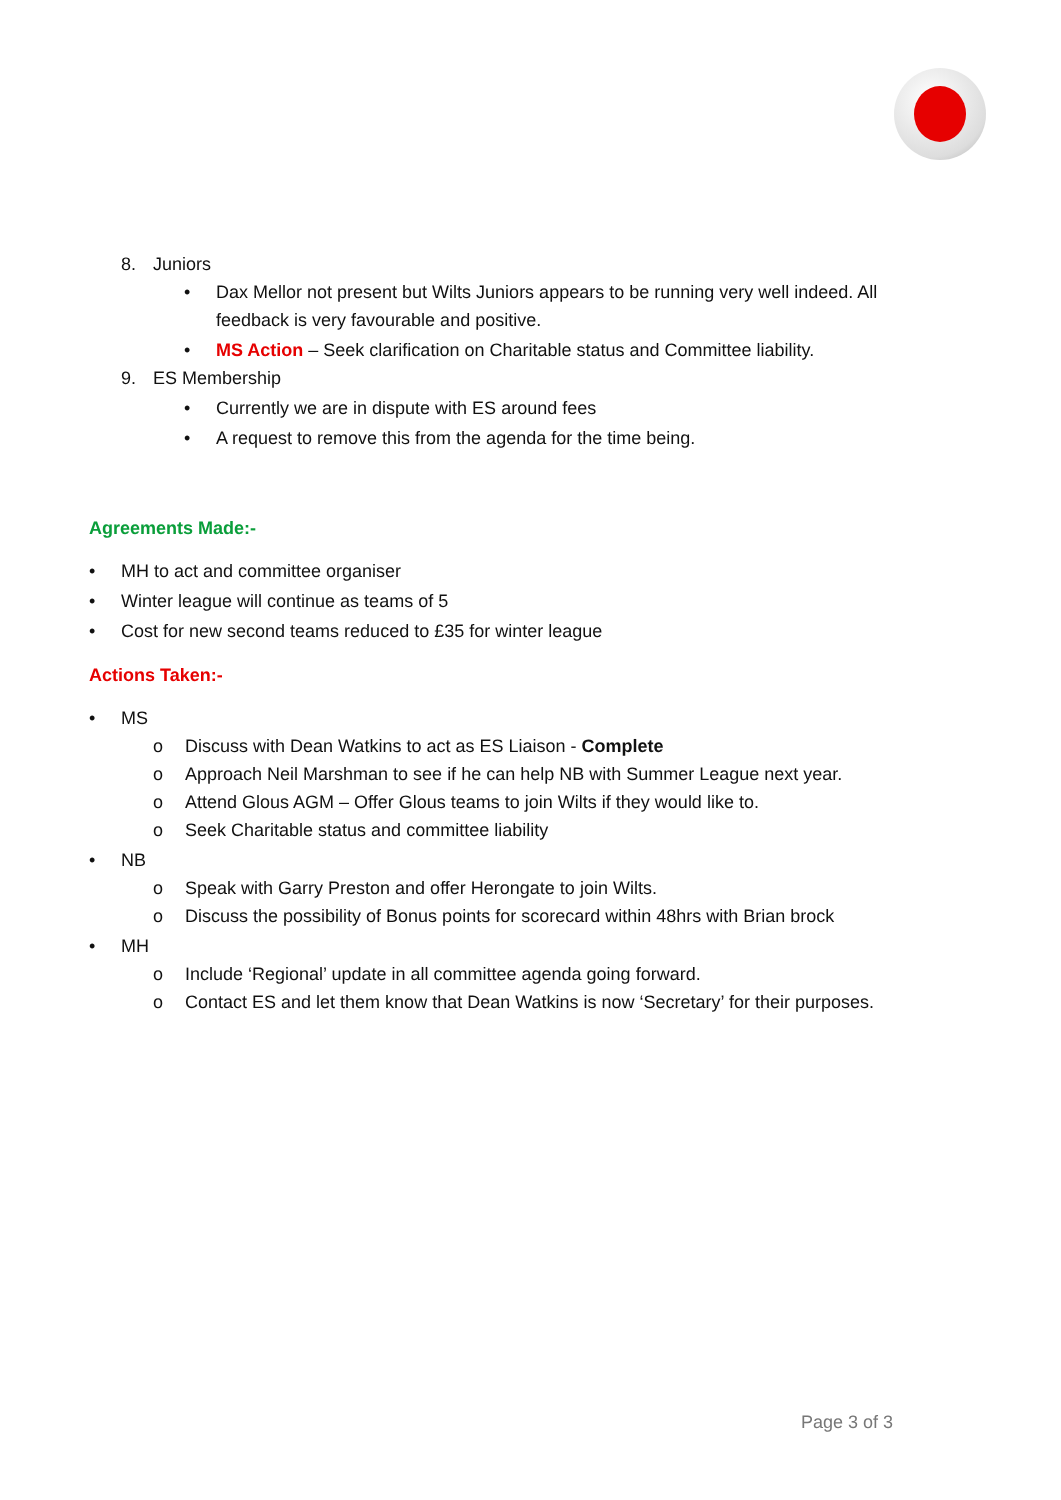8. Juniors
• Dax Mellor not present but Wilts Juniors appears to be running very well indeed. All
feedback is very favourable and positive.
• MS Action – Seek clarification on Charitable status and Committee liability.
9. ES Membership
• Currently we are in dispute with ES around fees
• A request to remove this from the agenda for the time being.
Agreements Made:-
• MH to act and committee organiser
• Winter league will continue as teams of 5
• Cost for new second teams reduced to £35 for winter league
Actions Taken:-
• MS
o Discuss with Dean Watkins to act as ES Liaison - Complete
o Approach Neil Marshman to see if he can help NB with Summer League next year.
o Attend Glous AGM – Offer Glous teams to join Wilts if they would like to.
o Seek Charitable status and committee liability
• NB
o Speak with Garry Preston and offer Herongate to join Wilts.
o Discuss the possibility of Bonus points for scorecard within 48hrs with Brian brock
• MH
o Include ‘Regional’ update in all committee agenda going forward.
o Contact ES and let them know that Dean Watkins is now ‘Secretary’ for their purposes.
Page 3 of 3